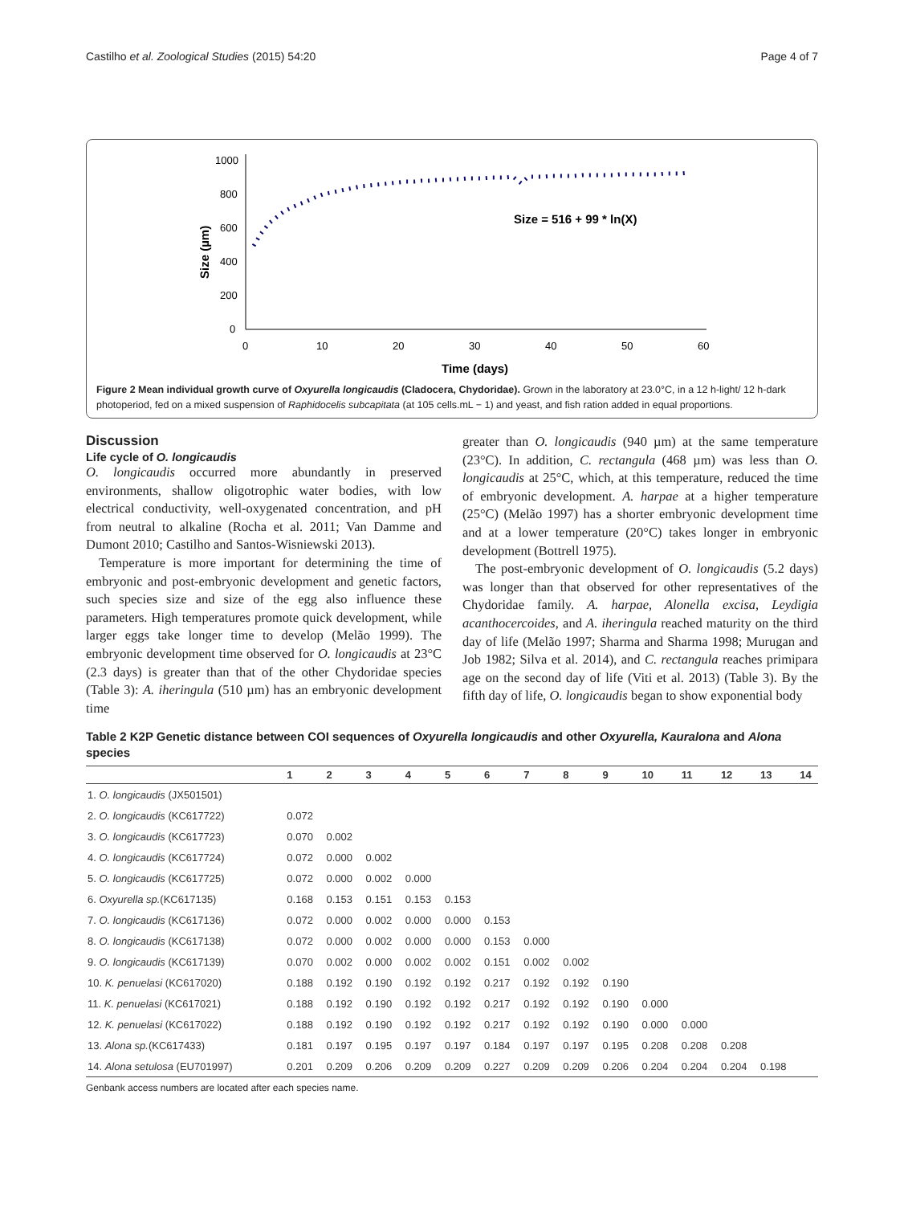Castilho et al. Zoological Studies (2015) 54:20 Page 4 of 7
1000
800
600
400
200
0
0
10
20
30
40
50
60
Time (days)
Size (µm)
Size = 516 + 99 * ln(X)
Figure 2 Mean individual growth curve of Oxyurella longicaudis (Cladocera, Chydoridae). Grown in the laboratory at 23.0°C, in a 12 h-light/ 12 h-dark photoperiod, fed on a mixed suspension of Raphidocelis subcapitata (at 105 cells.mL − 1) and yeast, and fish ration added in equal proportions.
Discussion
Life cycle of O. longicaudis
O. longicaudis occurred more abundantly in preserved environments, shallow oligotrophic water bodies, with low electrical conductivity, well-oxygenated concentration, and pH from neutral to alkaline (Rocha et al. 2011; Van Damme and Dumont 2010; Castilho and Santos-Wisniewski 2013).
Temperature is more important for determining the time of embryonic and post-embryonic development and genetic factors, such species size and size of the egg also influence these parameters. High temperatures promote quick development, while larger eggs take longer time to develop (Melão 1999). The embryonic development time observed for O. longicaudis at 23°C (2.3 days) is greater than that of the other Chydoridae species (Table 3): A. iheringula (510 µm) has an embryonic development time
greater than O. longicaudis (940 µm) at the same temperature (23°C). In addition, C. rectangula (468 µm) was less than O. longicaudis at 25°C, which, at this temperature, reduced the time of embryonic development. A. harpae at a higher temperature (25°C) (Melão 1997) has a shorter embryonic development time and at a lower temperature (20°C) takes longer in embryonic development (Bottrell 1975).
The post-embryonic development of O. longicaudis (5.2 days) was longer than that observed for other representatives of the Chydoridae family. A. harpae, Alonella excisa, Leydigia acanthocercoides, and A. iheringula reached maturity on the third day of life (Melão 1997; Sharma and Sharma 1998; Murugan and Job 1982; Silva et al. 2014), and C. rectangula reaches primipara age on the second day of life (Viti et al. 2013) (Table 3). By the fifth day of life, O. longicaudis began to show exponential body
Table 2 K2P Genetic distance between COI sequences of Oxyurella longicaudis and other Oxyurella, Kauralona and Alona species
| | 1 | 2 | 3 | 4 | 5 | 6 | 7 | 8 | 9 | 10 | 11 | 12 | 13 | 14 |
| --- | --- | --- | --- | --- | --- | --- | --- | --- | --- | --- | --- | --- | --- | --- |
| 1. O. longicaudis (JX501501) | | | | | | | | | | | | | | |
| 2. O. longicaudis (KC617722) | 0.072 | | | | | | | | | | | | | |
| 3. O. longicaudis (KC617723) | 0.070 | 0.002 | | | | | | | | | | | | |
| 4. O. longicaudis (KC617724) | 0.072 | 0.000 | 0.002 | | | | | | | | | | | |
| 5. O. longicaudis (KC617725) | 0.072 | 0.000 | 0.002 | 0.000 | | | | | | | | | | |
| 6. Oxyurella sp. (KC617135) | 0.168 | 0.153 | 0.151 | 0.153 | 0.153 | | | | | | | | | |
| 7. O. longicaudis (KC617136) | 0.072 | 0.000 | 0.002 | 0.000 | 0.000 | 0.153 | | | | | | | | |
| 8. O. longicaudis (KC617138) | 0.072 | 0.000 | 0.002 | 0.000 | 0.000 | 0.153 | 0.000 | | | | | | | |
| 9. O. longicaudis (KC617139) | 0.070 | 0.002 | 0.000 | 0.002 | 0.002 | 0.151 | 0.002 | 0.002 | | | | | | |
| 10. K. penuelasi (KC617020) | 0.188 | 0.192 | 0.190 | 0.192 | 0.192 | 0.217 | 0.192 | 0.192 | 0.190 | | | | | |
| 11. K. penuelasi (KC617021) | 0.188 | 0.192 | 0.190 | 0.192 | 0.192 | 0.217 | 0.192 | 0.192 | 0.190 | 0.000 | | | | |
| 12. K. penuelasi (KC617022) | 0.188 | 0.192 | 0.190 | 0.192 | 0.192 | 0.217 | 0.192 | 0.192 | 0.190 | 0.000 | 0.000 | | | |
| 13. Alona sp. (KC617433) | 0.181 | 0.197 | 0.195 | 0.197 | 0.197 | 0.184 | 0.197 | 0.197 | 0.195 | 0.208 | 0.208 | 0.208 | | |
| 14. Alona setulosa (EU701997) | 0.201 | 0.209 | 0.206 | 0.209 | 0.209 | 0.227 | 0.209 | 0.209 | 0.206 | 0.204 | 0.204 | 0.204 | 0.198 | |
Genbank access numbers are located after each species name.